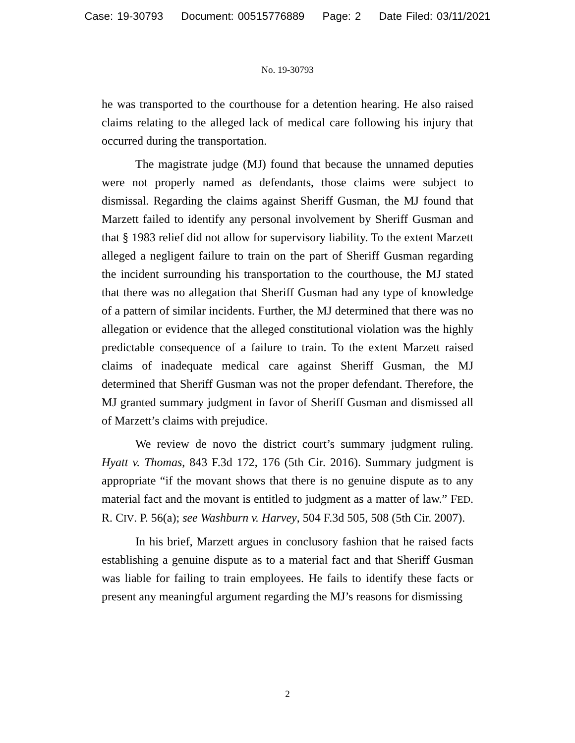Case: 19-30793 Document: 00515776889 Page: 2 Date Filed: 03/11/2021
No. 19-30793
he was transported to the courthouse for a detention hearing. He also raised claims relating to the alleged lack of medical care following his injury that occurred during the transportation.
The magistrate judge (MJ) found that because the unnamed deputies were not properly named as defendants, those claims were subject to dismissal. Regarding the claims against Sheriff Gusman, the MJ found that Marzett failed to identify any personal involvement by Sheriff Gusman and that § 1983 relief did not allow for supervisory liability. To the extent Marzett alleged a negligent failure to train on the part of Sheriff Gusman regarding the incident surrounding his transportation to the courthouse, the MJ stated that there was no allegation that Sheriff Gusman had any type of knowledge of a pattern of similar incidents. Further, the MJ determined that there was no allegation or evidence that the alleged constitutional violation was the highly predictable consequence of a failure to train. To the extent Marzett raised claims of inadequate medical care against Sheriff Gusman, the MJ determined that Sheriff Gusman was not the proper defendant. Therefore, the MJ granted summary judgment in favor of Sheriff Gusman and dismissed all of Marzett’s claims with prejudice.
We review de novo the district court’s summary judgment ruling. Hyatt v. Thomas, 843 F.3d 172, 176 (5th Cir. 2016). Summary judgment is appropriate “if the movant shows that there is no genuine dispute as to any material fact and the movant is entitled to judgment as a matter of law.” FED. R. CIV. P. 56(a); see Washburn v. Harvey, 504 F.3d 505, 508 (5th Cir. 2007).
In his brief, Marzett argues in conclusory fashion that he raised facts establishing a genuine dispute as to a material fact and that Sheriff Gusman was liable for failing to train employees. He fails to identify these facts or present any meaningful argument regarding the MJ’s reasons for dismissing
2